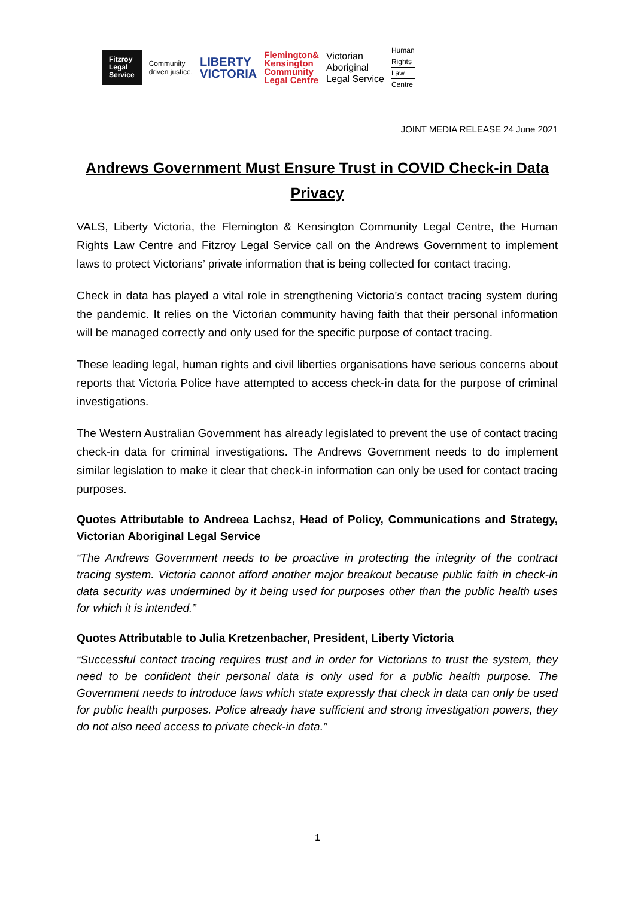Fitzroy
Legal
Service
Community
driven justice.
LIBERTY
VICTORIA
Flemington&
Kensington
Community
Legal Centre
Victorian
Aboriginal
Legal Service
Human
Rights
Law
Centre
JOINT MEDIA RELEASE 24 June 2021
Andrews Government Must Ensure Trust in COVID Check-in Data Privacy
VALS, Liberty Victoria, the Flemington & Kensington Community Legal Centre, the Human Rights Law Centre and Fitzroy Legal Service call on the Andrews Government to implement laws to protect Victorians’ private information that is being collected for contact tracing.
Check in data has played a vital role in strengthening Victoria’s contact tracing system during the pandemic. It relies on the Victorian community having faith that their personal information will be managed correctly and only used for the specific purpose of contact tracing.
These leading legal, human rights and civil liberties organisations have serious concerns about reports that Victoria Police have attempted to access check-in data for the purpose of criminal investigations.
The Western Australian Government has already legislated to prevent the use of contact tracing check-in data for criminal investigations. The Andrews Government needs to do implement similar legislation to make it clear that check-in information can only be used for contact tracing purposes.
Quotes Attributable to Andreea Lachsz, Head of Policy, Communications and Strategy, Victorian Aboriginal Legal Service
“The Andrews Government needs to be proactive in protecting the integrity of the contract tracing system. Victoria cannot afford another major breakout because public faith in check-in data security was undermined by it being used for purposes other than the public health uses for which it is intended.”
Quotes Attributable to Julia Kretzenbacher, President, Liberty Victoria
“Successful contact tracing requires trust and in order for Victorians to trust the system, they need to be confident their personal data is only used for a public health purpose. The Government needs to introduce laws which state expressly that check in data can only be used for public health purposes. Police already have sufficient and strong investigation powers, they do not also need access to private check-in data.”
1